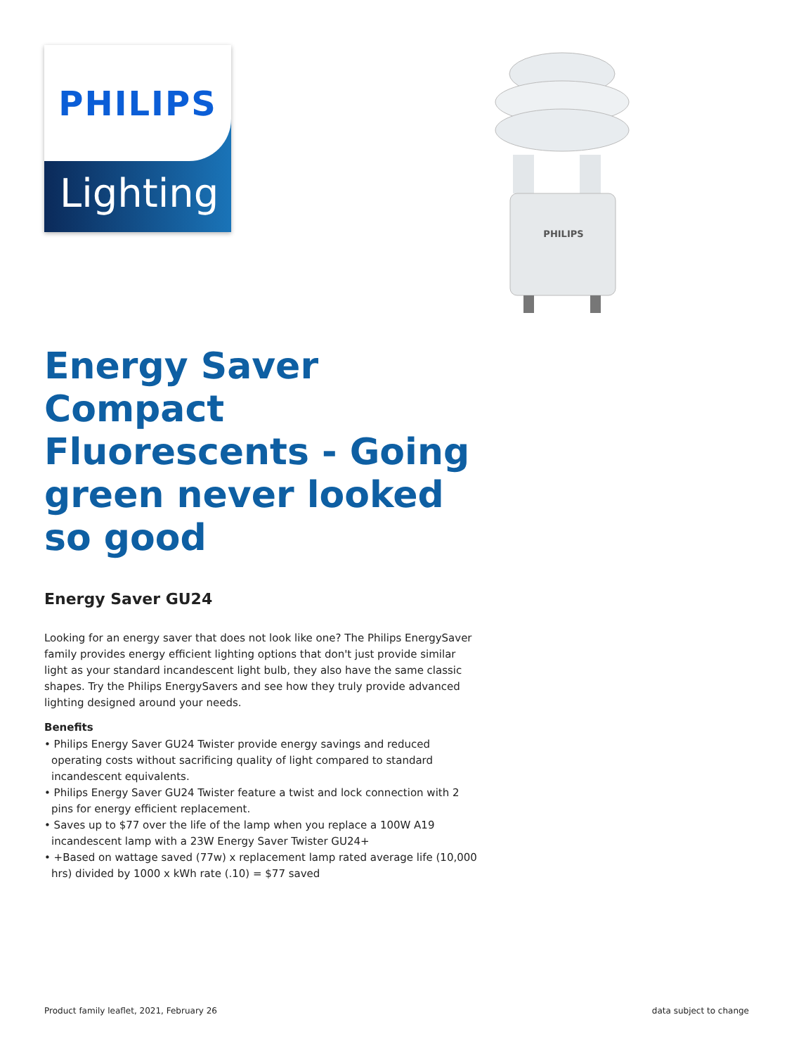PHILIPS
Lighting
PHILIPS
Energy Saver Compact Fluorescents - Going green never looked so good
Energy Saver GU24
Looking for an energy saver that does not look like one? The Philips EnergySaver family provides energy efficient lighting options that don't just provide similar light as your standard incandescent light bulb, they also have the same classic shapes. Try the Philips EnergySavers and see how they truly provide advanced lighting designed around your needs.
Benefits
• Philips Energy Saver GU24 Twister provide energy savings and reduced operating costs without sacrificing quality of light compared to standard incandescent equivalents.
• Philips Energy Saver GU24 Twister feature a twist and lock connection with 2 pins for energy efficient replacement.
• Saves up to $77 over the life of the lamp when you replace a 100W A19 incandescent lamp with a 23W Energy Saver Twister GU24+
• +Based on wattage saved (77w) x replacement lamp rated average life (10,000 hrs) divided by 1000 x kWh rate (.10) = $77 saved
Product family leaflet, 2021, February 26 data subject to change